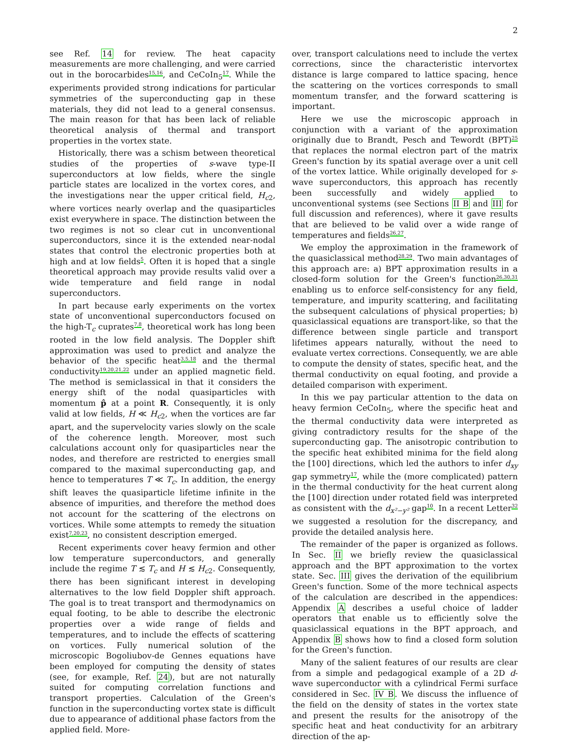2
see Ref. 14 for review. The heat capacity measurements are more challenging, and were carried out in the borocarbides<sup>15,16</sup>, and CeCoIn<sub>5</sub><sup>17</sup>. While the experiments provided strong indications for particular symmetries of the superconducting gap in these materials, they did not lead to a general consensus. The main reason for that has been lack of reliable theoretical analysis of thermal and transport properties in the vortex state.
Historically, there was a schism between theoretical studies of the properties of s-wave type-II superconductors at low fields, where the single particle states are localized in the vortex cores, and the investigations near the upper critical field, H<sub>c</sub><sub>2</sub>, where vortices nearly overlap and the quasiparticles exist everywhere in space. The distinction between the two regimes is not so clear cut in unconventional superconductors, since it is the extended near-nodal states that control the electronic properties both at high and at low fields<sup>5</sup>. Often it is hoped that a single theoretical approach may provide results valid over a wide temperature and field range in nodal superconductors.
In part because early experiments on the vortex state of unconventional superconductors focused on the high-T<sub>c</sub> cuprates<sup>7,8</sup>, theoretical work has long been rooted in the low field analysis. The Doppler shift approximation was used to predict and analyze the behavior of the specific heat<sup>3,5,18</sup> and the thermal conductivity<sup>19,20,21,22</sup> under an applied magnetic field. The method is semiclassical in that it considers the energy shift of the nodal quasiparticles with momentum p̂ at a point R. Consequently, it is only valid at low fields, H ≪ H<sub>c</sub><sub>2</sub>, when the vortices are far apart, and the supervelocity varies slowly on the scale of the coherence length. Moreover, most such calculations account only for quasiparticles near the nodes, and therefore are restricted to energies small compared to the maximal superconducting gap, and hence to temperatures T ≪ T<sub>c</sub>. In addition, the energy shift leaves the quasiparticle lifetime infinite in the absence of impurities, and therefore the method does not account for the scattering of the electrons on vortices. While some attempts to remedy the situation exist<sup>7,20,23</sup>, no consistent description emerged.
Recent experiments cover heavy fermion and other low temperature superconductors, and generally include the regime T ≲ T<sub>c</sub> and H ≲ H<sub>c</sub><sub>2</sub>. Consequently, there has been significant interest in developing alternatives to the low field Doppler shift approach. The goal is to treat transport and thermodynamics on equal footing, to be able to describe the electronic properties over a wide range of fields and temperatures, and to include the effects of scattering on vortices. Fully numerical solution of the microscopic Bogoliubov-de Gennes equations have been employed for computing the density of states (see, for example, Ref. 24), but are not naturally suited for computing correlation functions and transport properties. Calculation of the Green's function in the superconducting vortex state is difficult due to appearance of additional phase factors from the applied field. More-
over, transport calculations need to include the vertex corrections, since the characteristic intervortex distance is large compared to lattice spacing, hence the scattering on the vortices corresponds to small momentum transfer, and the forward scattering is important.
Here we use the microscopic approach in conjunction with a variant of the approximation originally due to Brandt, Pesch and Tewordt (BPT)<sup>25</sup> that replaces the normal electron part of the matrix Green's function by its spatial average over a unit cell of the vortex lattice. While originally developed for s-wave superconductors, this approach has recently been successfully and widely applied to unconventional systems (see Sections II B and III for full discussion and references), where it gave results that are believed to be valid over a wide range of temperatures and fields<sup>26,27</sup>.
We employ the approximation in the framework of the quasiclassical method<sup>28,29</sup>. Two main advantages of this approach are: a) BPT approximation results in a closed-form solution for the Green's function<sup>26,30,31</sup> enabling us to enforce self-consistency for any field, temperature, and impurity scattering, and facilitating the subsequent calculations of physical properties; b) quasiclassical equations are transport-like, so that the difference between single particle and transport lifetimes appears naturally, without the need to evaluate vertex corrections. Consequently, we are able to compute the density of states, specific heat, and the thermal conductivity on equal footing, and provide a detailed comparison with experiment.
In this we pay particular attention to the data on heavy fermion CeCoIn<sub>5</sub>, where the specific heat and the thermal conductivity data were interpreted as giving contradictory results for the shape of the superconducting gap. The anisotropic contribution to the specific heat exhibited minima for the field along the [100] directions, which led the authors to infer d<sub>xy</sub> gap symmetry<sup>17</sup>, while the (more complicated) pattern in the thermal conductivity for the heat current along the [100] direction under rotated field was interpreted as consistent with the d<sub>x²−y²</sub> gap<sup>10</sup>. In a recent Letter<sup>32</sup> we suggested a resolution for the discrepancy, and provide the detailed analysis here.
The remainder of the paper is organized as follows. In Sec. II we briefly review the quasiclassical approach and the BPT approximation to the vortex state. Sec. III gives the derivation of the equilibrium Green's function. Some of the more technical aspects of the calculation are described in the appendices: Appendix A describes a useful choice of ladder operators that enable us to efficiently solve the quasiclassical equations in the BPT approach, and Appendix B shows how to find a closed form solution for the Green's function.
Many of the salient features of our results are clear from a simple and pedagogical example of a 2D d-wave superconductor with a cylindrical Fermi surface considered in Sec. IV B. We discuss the influence of the field on the density of states in the vortex state and present the results for the anisotropy of the specific heat and heat conductivity for an arbitrary direction of the ap-